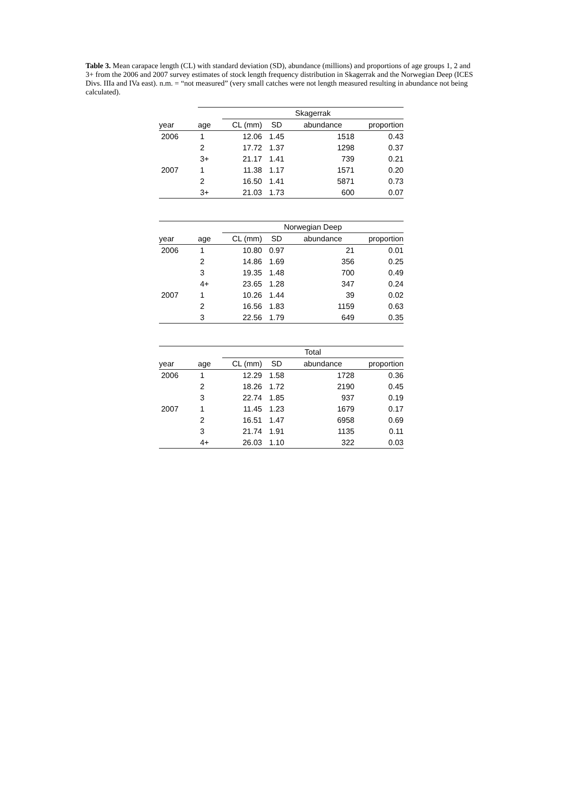Table 3. Mean carapace length (CL) with standard deviation (SD), abundance (millions) and proportions of age groups 1, 2 and 3+ from the 2006 and 2007 survey estimates of stock length frequency distribution in Skagerrak and the Norwegian Deep (ICES Divs. IIIa and IVa east). n.m. = “not measured” (very small catches were not length measured resulting in abundance not being calculated).
| | | Skagerrak | | | |
| year | age | CL (mm) | SD | abundance | proportion |
| 2006 | 1 | 12.06 | 1.45 | 1518 | 0.43 |
| | 2 | 17.72 | 1.37 | 1298 | 0.37 |
| | 3+ | 21.17 | 1.41 | 739 | 0.21 |
| 2007 | 1 | 11.38 | 1.17 | 1571 | 0.20 |
| | 2 | 16.50 | 1.41 | 5871 | 0.73 |
| | 3+ | 21.03 | 1.73 | 600 | 0.07 |
| | | Norwegian Deep | | | |
| year | age | CL (mm) | SD | abundance | proportion |
| 2006 | 1 | 10.80 | 0.97 | 21 | 0.01 |
| | 2 | 14.86 | 1.69 | 356 | 0.25 |
| | 3 | 19.35 | 1.48 | 700 | 0.49 |
| | 4+ | 23.65 | 1.28 | 347 | 0.24 |
| 2007 | 1 | 10.26 | 1.44 | 39 | 0.02 |
| | 2 | 16.56 | 1.83 | 1159 | 0.63 |
| | 3 | 22.56 | 1.79 | 649 | 0.35 |
| | | Total | | | |
| year | age | CL (mm) | SD | abundance | proportion |
| 2006 | 1 | 12.29 | 1.58 | 1728 | 0.36 |
| | 2 | 18.26 | 1.72 | 2190 | 0.45 |
| | 3 | 22.74 | 1.85 | 937 | 0.19 |
| 2007 | 1 | 11.45 | 1.23 | 1679 | 0.17 |
| | 2 | 16.51 | 1.47 | 6958 | 0.69 |
| | 3 | 21.74 | 1.91 | 1135 | 0.11 |
| | 4+ | 26.03 | 1.10 | 322 | 0.03 |